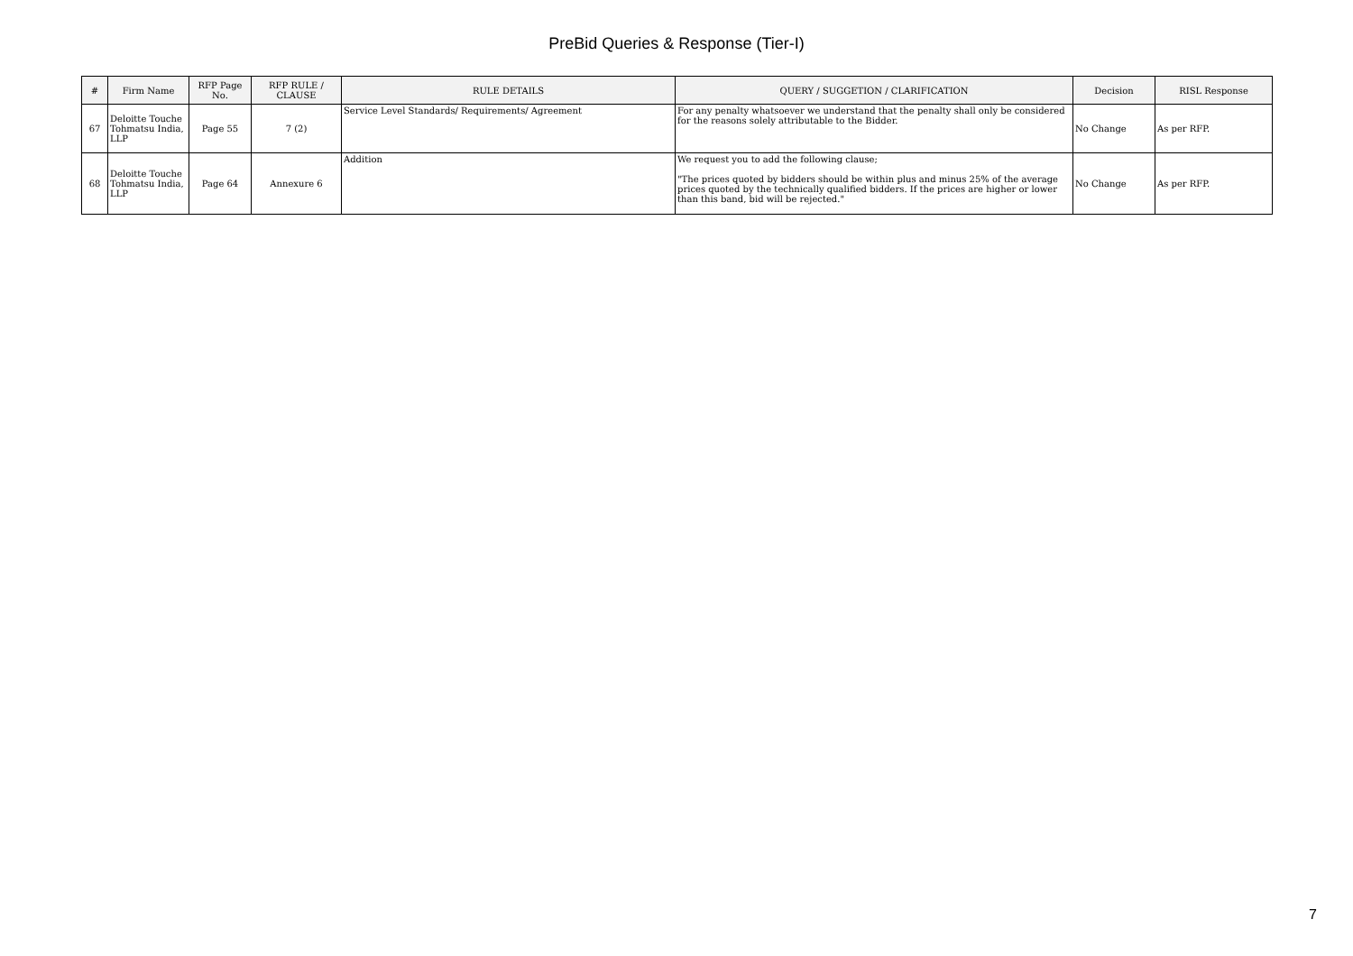PreBid Queries & Response (Tier-I)
| # | Firm Name | RFP Page No. | RFP RULE / CLAUSE | RULE DETAILS | QUERY / SUGGETION / CLARIFICATION | Decision | RISL Response |
| --- | --- | --- | --- | --- | --- | --- | --- |
| 67 | Deloitte Touche Tohmatsu India, LLP | Page 55 | 7 (2) | Service Level Standards/ Requirements/ Agreement | For any penalty whatsoever we understand that the penalty shall only be considered for the reasons solely attributable to the Bidder. | No Change | As per RFP. |
| 68 | Deloitte Touche Tohmatsu India, LLP | Page 64 | Annexure 6 | Addition | We request you to add the following clause; "The prices quoted by bidders should be within plus and minus 25% of the average prices quoted by the technically qualified bidders. If the prices are higher or lower than this band, bid will be rejected." | No Change | As per RFP. |
7